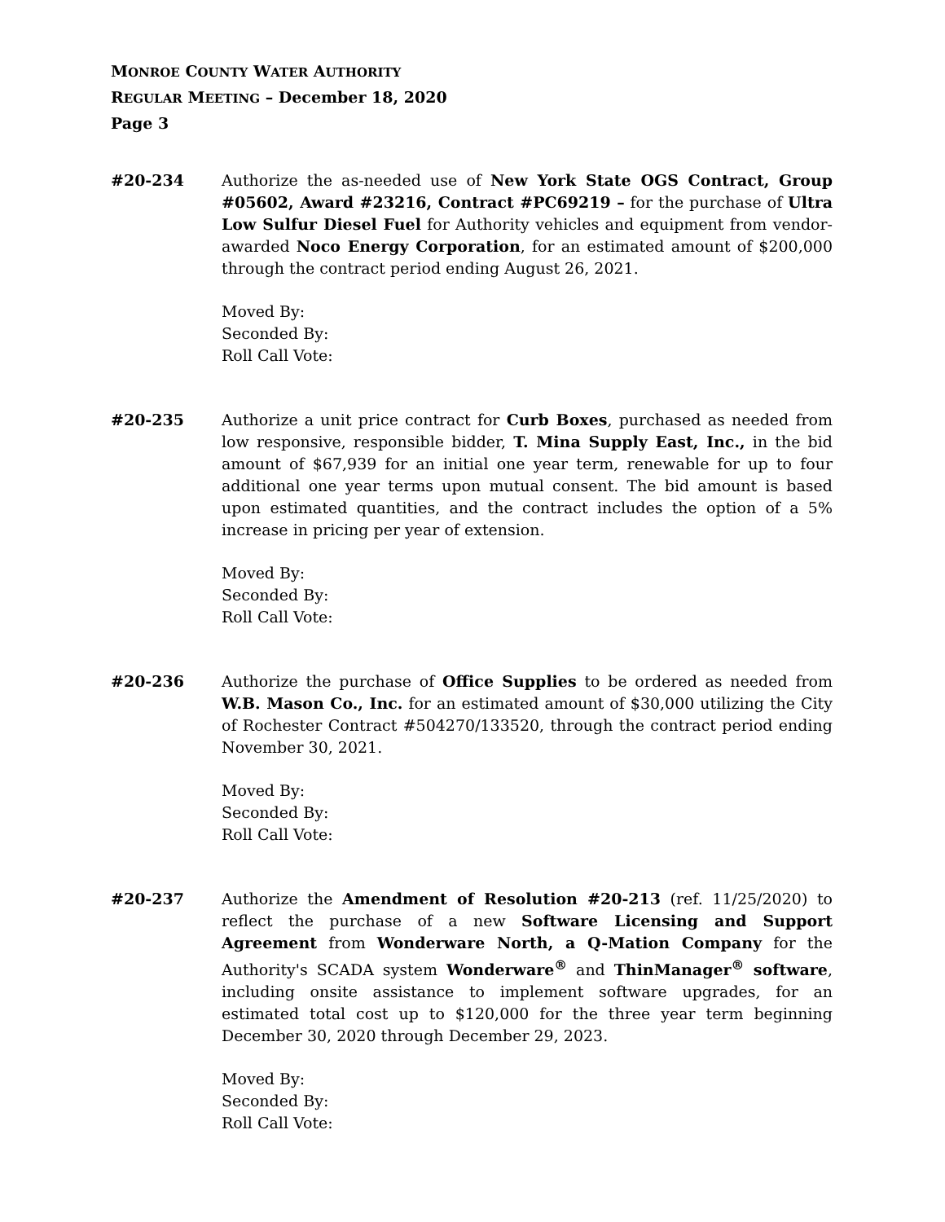MONROE COUNTY WATER AUTHORITY
REGULAR MEETING – December 18, 2020
Page 3
#20-234 Authorize the as-needed use of New York State OGS Contract, Group #05602, Award #23216, Contract #PC69219 – for the purchase of Ultra Low Sulfur Diesel Fuel for Authority vehicles and equipment from vendor-awarded Noco Energy Corporation, for an estimated amount of $200,000 through the contract period ending August 26, 2021.
Moved By:
Seconded By:
Roll Call Vote:
#20-235 Authorize a unit price contract for Curb Boxes, purchased as needed from low responsive, responsible bidder, T. Mina Supply East, Inc., in the bid amount of $67,939 for an initial one year term, renewable for up to four additional one year terms upon mutual consent. The bid amount is based upon estimated quantities, and the contract includes the option of a 5% increase in pricing per year of extension.
Moved By:
Seconded By:
Roll Call Vote:
#20-236 Authorize the purchase of Office Supplies to be ordered as needed from W.B. Mason Co., Inc. for an estimated amount of $30,000 utilizing the City of Rochester Contract #504270/133520, through the contract period ending November 30, 2021.
Moved By:
Seconded By:
Roll Call Vote:
#20-237 Authorize the Amendment of Resolution #20-213 (ref. 11/25/2020) to reflect the purchase of a new Software Licensing and Support Agreement from Wonderware North, a Q-Mation Company for the Authority's SCADA system Wonderware<sup>®</sup> and ThinManager<sup>®</sup> software, including onsite assistance to implement software upgrades, for an estimated total cost up to $120,000 for the three year term beginning December 30, 2020 through December 29, 2023.
Moved By:
Seconded By:
Roll Call Vote: